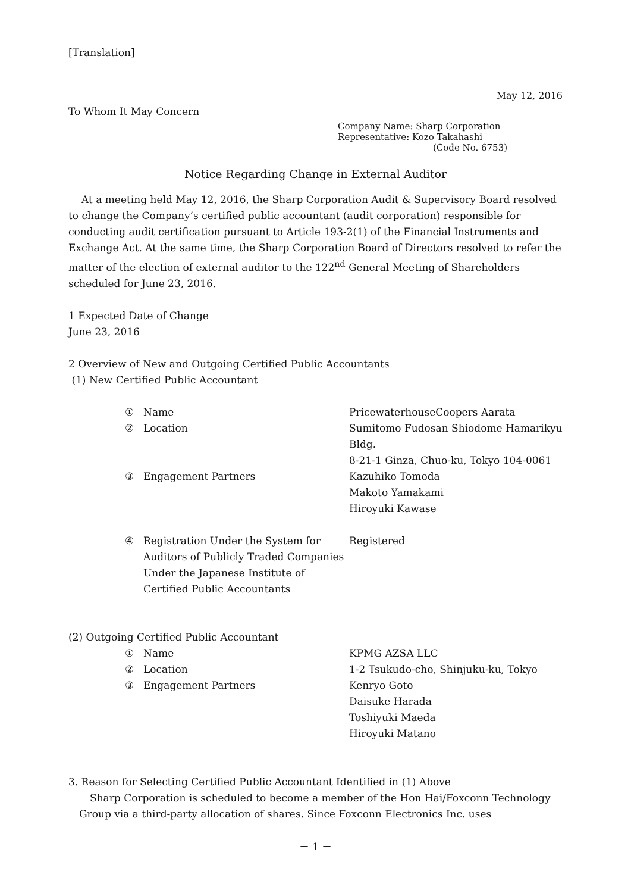[Translation]
May 12, 2016
To Whom It May Concern
Company Name: Sharp Corporation
Representative: Kozo Takahashi
(Code No. 6753)
Notice Regarding Change in External Auditor
At a meeting held May 12, 2016, the Sharp Corporation Audit & Supervisory Board resolved to change the Company’s certified public accountant (audit corporation) responsible for conducting audit certification pursuant to Article 193-2(1) of the Financial Instruments and Exchange Act. At the same time, the Sharp Corporation Board of Directors resolved to refer the matter of the election of external auditor to the 122<sup>nd</sup> General Meeting of Shareholders scheduled for June 23, 2016.
1 Expected Date of Change
June 23, 2016
2 Overview of New and Outgoing Certified Public Accountants
(1) New Certified Public Accountant
| ① | Name | PricewaterhouseCoopers Aarata |
| ② | Location | Sumitomo Fudosan Shiodome Hamarikyu Bldg. 8-21-1 Ginza, Chuo-ku, Tokyo 104-0061 |
| ③ | Engagement Partners | Kazuhiko Tomoda Makoto Yamakami Hiroyuki Kawase |
| ④ | Registration Under the System for Auditors of Publicly Traded Companies Under the Japanese Institute of Certified Public Accountants | Registered |
(2) Outgoing Certified Public Accountant
| ① | Name | KPMG AZSA LLC |
| ② | Location | 1-2 Tsukudo-cho, Shinjuku-ku, Tokyo |
| ③ | Engagement Partners | Kenryo Goto Daisuke Harada Toshiyuki Maeda Hiroyuki Matano |
3. Reason for Selecting Certified Public Accountant Identified in (1) Above
Sharp Corporation is scheduled to become a member of the Hon Hai/Foxconn Technology Group via a third-party allocation of shares. Since Foxconn Electronics Inc. uses
－ 1 －